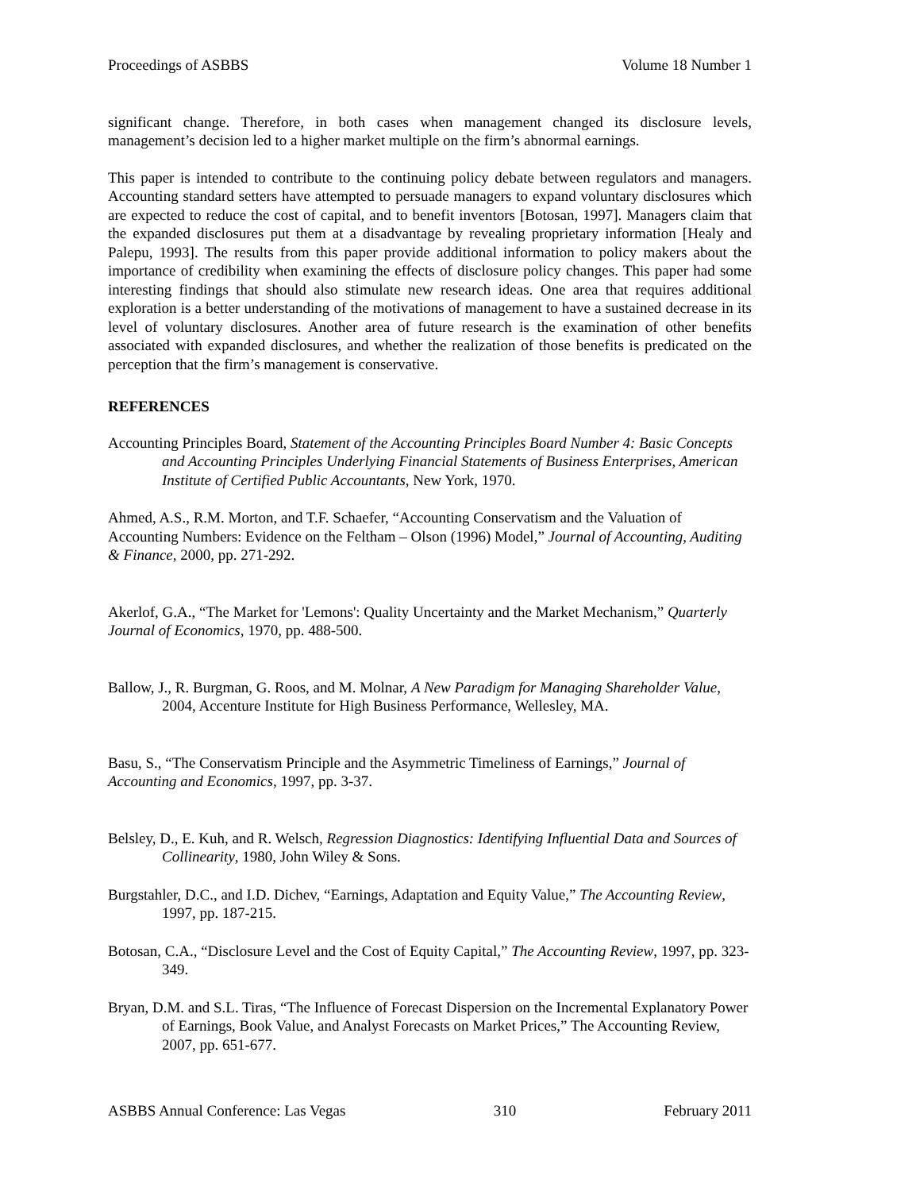Proceedings of ASBBS Volume 18 Number 1
significant change. Therefore, in both cases when management changed its disclosure levels, management’s decision led to a higher market multiple on the firm’s abnormal earnings.
This paper is intended to contribute to the continuing policy debate between regulators and managers. Accounting standard setters have attempted to persuade managers to expand voluntary disclosures which are expected to reduce the cost of capital, and to benefit inventors [Botosan, 1997]. Managers claim that the expanded disclosures put them at a disadvantage by revealing proprietary information [Healy and Palepu, 1993]. The results from this paper provide additional information to policy makers about the importance of credibility when examining the effects of disclosure policy changes. This paper had some interesting findings that should also stimulate new research ideas. One area that requires additional exploration is a better understanding of the motivations of management to have a sustained decrease in its level of voluntary disclosures. Another area of future research is the examination of other benefits associated with expanded disclosures, and whether the realization of those benefits is predicated on the perception that the firm’s management is conservative.
REFERENCES
Accounting Principles Board, Statement of the Accounting Principles Board Number 4: Basic Concepts and Accounting Principles Underlying Financial Statements of Business Enterprises, American Institute of Certified Public Accountants, New York, 1970.
Ahmed, A.S., R.M. Morton, and T.F. Schaefer, “Accounting Conservatism and the Valuation of Accounting Numbers: Evidence on the Feltham – Olson (1996) Model,” Journal of Accounting, Auditing & Finance, 2000, pp. 271-292.
Akerlof, G.A., “The Market for 'Lemons': Quality Uncertainty and the Market Mechanism,” Quarterly Journal of Economics, 1970, pp. 488-500.
Ballow, J., R. Burgman, G. Roos, and M. Molnar, A New Paradigm for Managing Shareholder Value, 2004, Accenture Institute for High Business Performance, Wellesley, MA.
Basu, S., “The Conservatism Principle and the Asymmetric Timeliness of Earnings,” Journal of Accounting and Economics, 1997, pp. 3-37.
Belsley, D., E. Kuh, and R. Welsch, Regression Diagnostics: Identifying Influential Data and Sources of Collinearity, 1980, John Wiley & Sons.
Burgstahler, D.C., and I.D. Dichev, “Earnings, Adaptation and Equity Value,” The Accounting Review, 1997, pp. 187-215.
Botosan, C.A., “Disclosure Level and the Cost of Equity Capital,” The Accounting Review, 1997, pp. 323-349.
Bryan, D.M. and S.L. Tiras, “The Influence of Forecast Dispersion on the Incremental Explanatory Power of Earnings, Book Value, and Analyst Forecasts on Market Prices,” The Accounting Review, 2007, pp. 651-677.
ASBBS Annual Conference: Las Vegas 310 February 2011